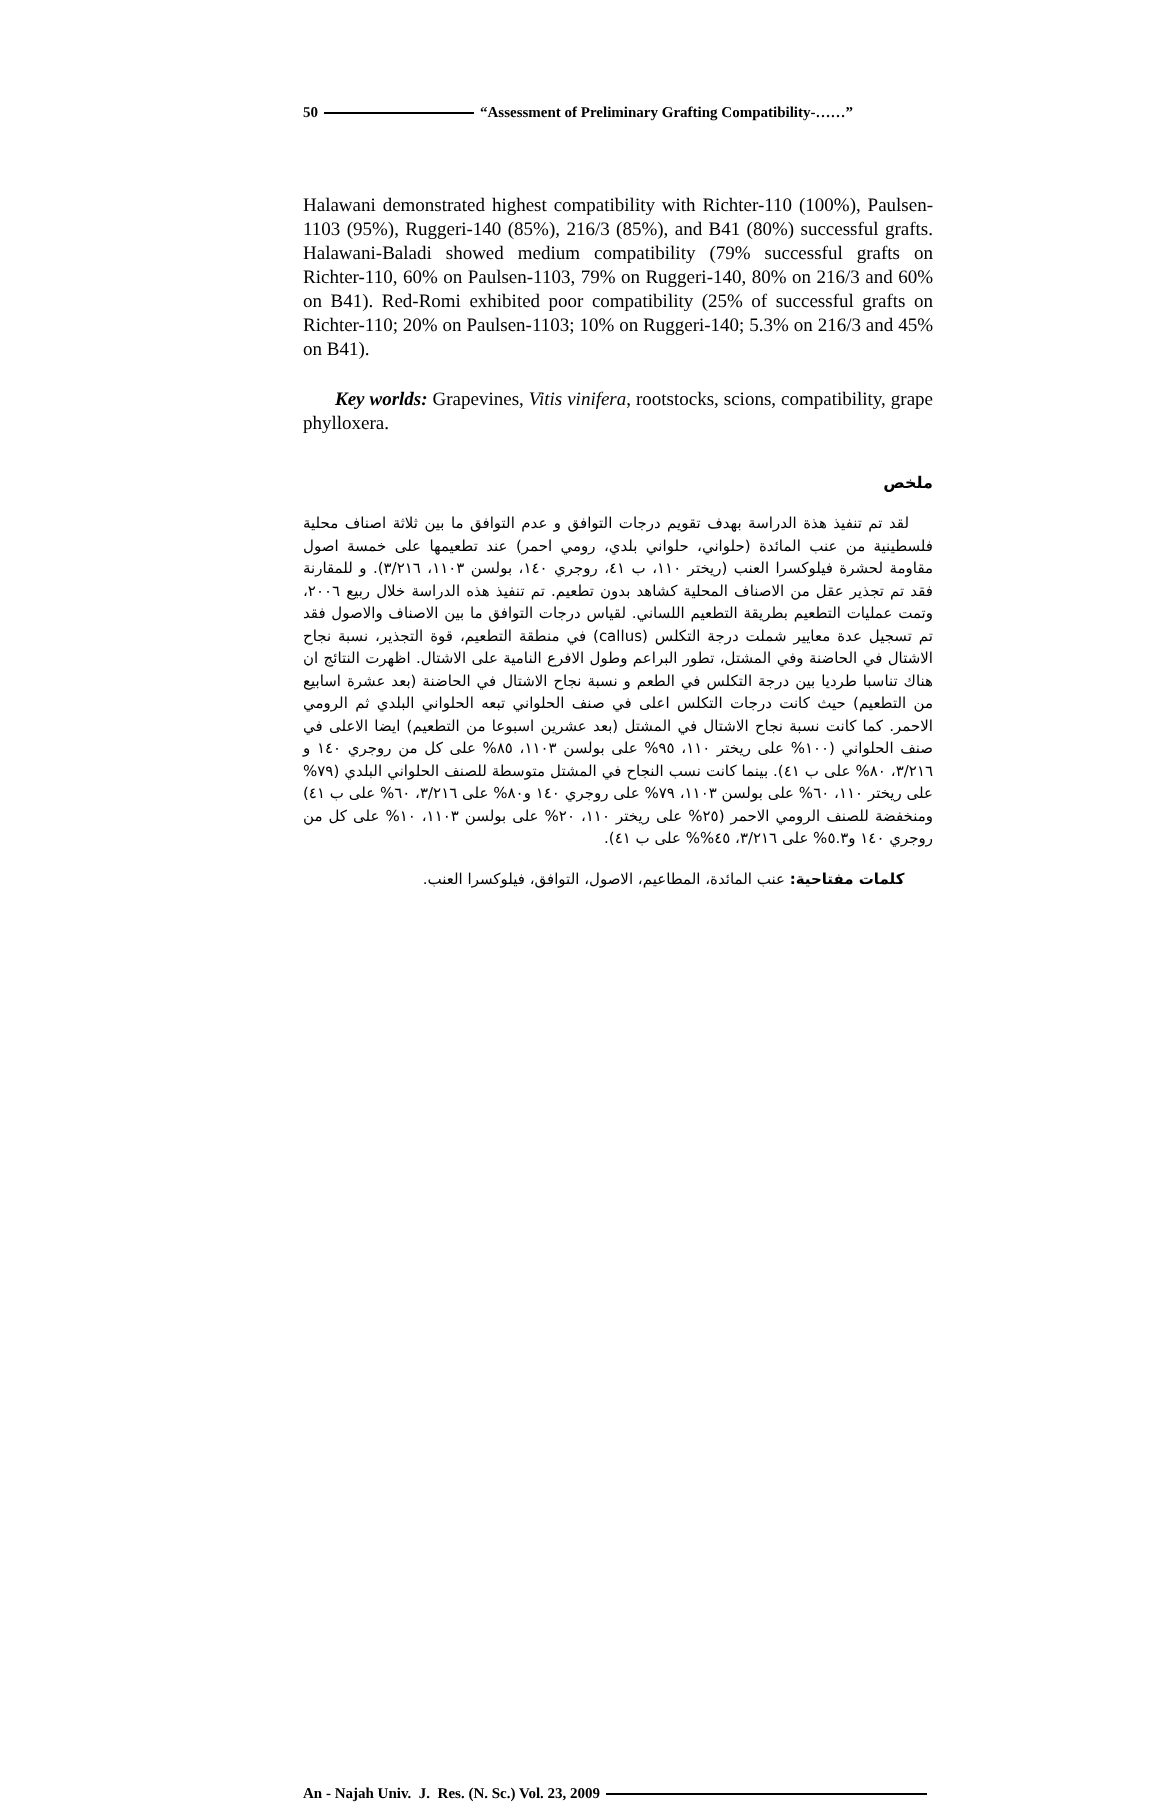50 “Assessment of Preliminary Grafting Compatibility-……”
Halawani demonstrated highest compatibility with Richter-110 (100%), Paulsen-1103 (95%), Ruggeri-140 (85%), 216/3 (85%), and B41 (80%) successful grafts. Halawani-Baladi showed medium compatibility (79% successful grafts on Richter-110, 60% on Paulsen-1103, 79% on Ruggeri-140, 80% on 216/3 and 60% on B41). Red-Romi exhibited poor compatibility (25% of successful grafts on Richter-110; 20% on Paulsen-1103; 10% on Ruggeri-140; 5.3% on 216/3 and 45% on B41).
Key worlds: Grapevines, Vitis vinifera, rootstocks, scions, compatibility, grape phylloxera.
ملخص
لقد تم تنفيذ هذة الدراسة بهدف تقويم درجات التوافق و عدم التوافق ما بين ثلاثة اصناف محلية فلسطينية من عنب المائدة (حلواني، حلواني بلدي، رومي احمر) عند تطعيمها على خمسة اصول مقاومة لحشرة فيلوكسرا العنب (ريختر ١١٠، ب ٤١، روجري ١٤٠، بولسن ١١٠٣، ٣/٢١٦). و للمقارنة فقد تم تجذير عقل من الاصناف المحلية كشاهد بدون تطعيم. تم تنفيذ هذه الدراسة خلال ربيع ٢٠٠٦، وتمت عمليات التطعيم بطريقة التطعيم اللساني. لقياس درجات التوافق ما بين الاصناف والاصول فقد تم تسجيل عدة معايير شملت درجة التكلس (callus) في منطقة التطعيم، قوة التجذير، نسبة نجاح الاشتال في الحاضنة وفي المشتل، تطور البراعم وطول الافرع النامية على الاشتال. اظهرت النتائج ان هناك تناسبا طرديا بين درجة التكلس في الطعم و نسبة نجاح الاشتال في الحاضنة (بعد عشرة اسابيع من التطعيم) حيث كانت درجات التكلس اعلى في صنف الحلواني تبعه الحلواني البلدي ثم الرومي الاحمر. كما كانت نسبة نجاح الاشتال في المشتل (بعد عشرين اسبوعا من التطعيم) ايضا الاعلى في صنف الحلواني (١٠٠% على ريختر ١١٠، ٩٥% على بولسن ١١٠٣، ٨٥% على كل من روجري ١٤٠ و ٣/٢١٦، ٨٠% على ب ٤١). بينما كانت نسب النجاح في المشتل متوسطة للصنف الحلواني البلدي (٧٩% على ريختر ١١٠، ٦٠% على بولسن ١١٠٣، ٧٩% على روجري ١٤٠ و٨٠% على ٣/٢١٦، ٦٠% على ب ٤١) ومنخفضة للصنف الرومي الاحمر (٢٥% على ريختر ١١٠، ٢٠% على بولسن ١١٠٣، ١٠% على كل من روجري ١٤٠ و٥.٣% على ٣/٢١٦، ٤٥%% على ب ٤١).
كلمات مفتاحية: عنب المائدة، المطاعيم، الاصول، التوافق، فيلوكسرا العنب.
An - Najah Univ. J. Res. (N. Sc.) Vol. 23, 2009